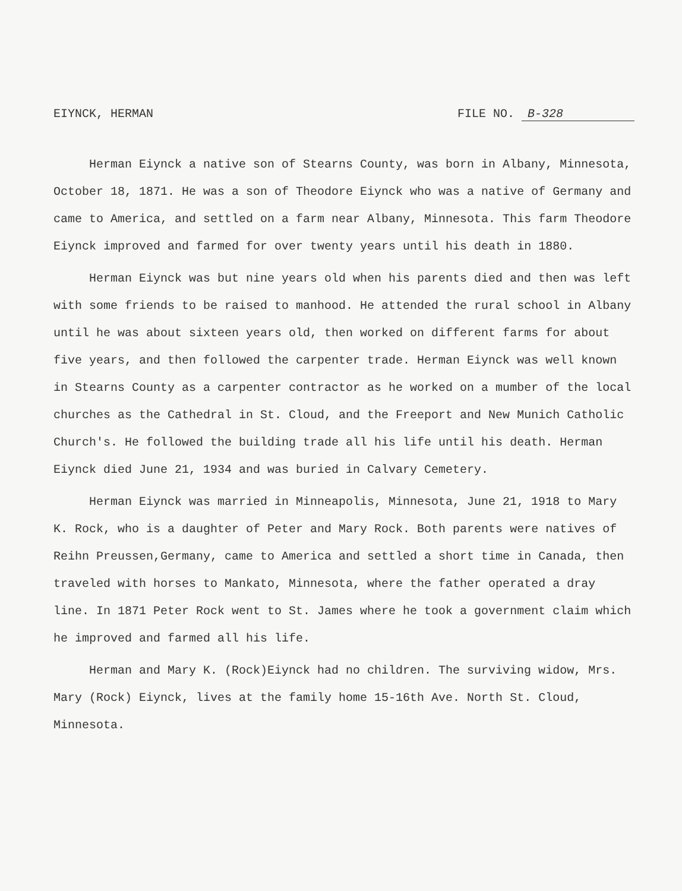EIYNCK, HERMAN FILE NO. B-328
Herman Eiynck a native son of Stearns County, was born in Albany, Minnesota, October 18, 1871. He was a son of Theodore Eiynck who was a native of Germany and came to America, and settled on a farm near Albany, Minnesota. This farm Theodore Eiynck improved and farmed for over twenty years until his death in 1880.
Herman Eiynck was but nine years old when his parents died and then was left with some friends to be raised to manhood. He attended the rural school in Albany until he was about sixteen years old, then worked on different farms for about five years, and then followed the carpenter trade. Herman Eiynck was well known in Stearns County as a carpenter contractor as he worked on a mumber of the local churches as the Cathedral in St. Cloud, and the Freeport and New Munich Catholic Church's. He followed the building trade all his life until his death. Herman Eiynck died June 21, 1934 and was buried in Calvary Cemetery.
Herman Eiynck was married in Minneapolis, Minnesota, June 21, 1918 to Mary K. Rock, who is a daughter of Peter and Mary Rock. Both parents were natives of Reihn Preussen,Germany, came to America and settled a short time in Canada, then traveled with horses to Mankato, Minnesota, where the father operated a dray line. In 1871 Peter Rock went to St. James where he took a government claim which he improved and farmed all his life.
Herman and Mary K. (Rock)Eiynck had no children. The surviving widow, Mrs. Mary (Rock) Eiynck, lives at the family home 15-16th Ave. North St. Cloud, Minnesota.